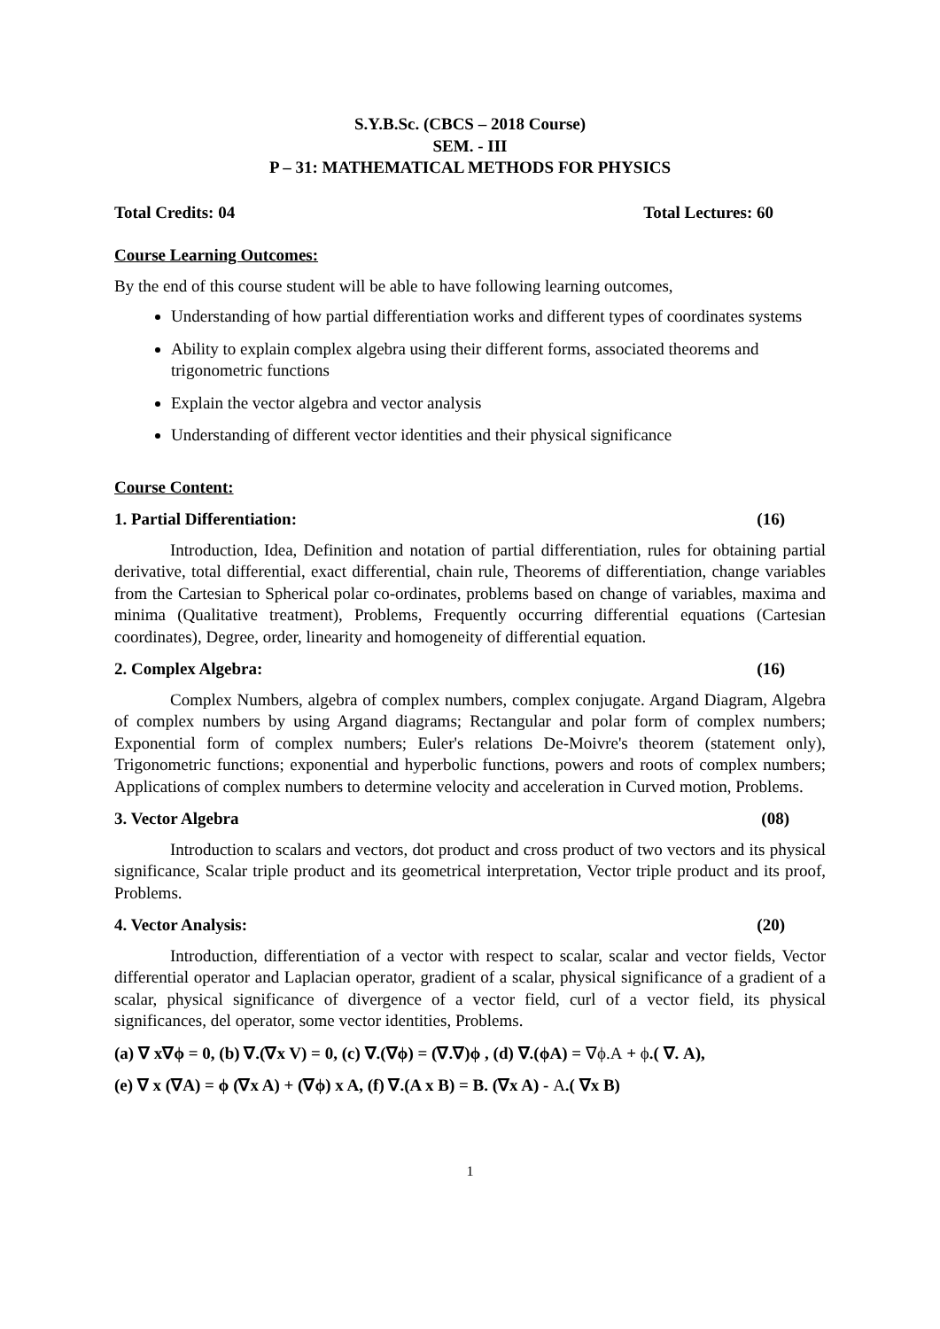S.Y.B.Sc. (CBCS – 2018 Course)
SEM. - III
P – 31: MATHEMATICAL METHODS FOR PHYSICS
Total Credits: 04 Total Lectures: 60
Course Learning Outcomes:
By the end of this course student will be able to have following learning outcomes,
Understanding of how partial differentiation works and different types of coordinates systems
Ability to explain complex algebra using their different forms, associated theorems and trigonometric functions
Explain the vector algebra and vector analysis
Understanding of different vector identities and their physical significance
Course Content:
1. Partial Differentiation: (16)
Introduction, Idea, Definition and notation of partial differentiation, rules for obtaining partial derivative, total differential, exact differential, chain rule, Theorems of differentiation, change variables from the Cartesian to Spherical polar co-ordinates, problems based on change of variables, maxima and minima (Qualitative treatment), Problems, Frequently occurring differential equations (Cartesian coordinates), Degree, order, linearity and homogeneity of differential equation.
2. Complex Algebra: (16)
Complex Numbers, algebra of complex numbers, complex conjugate. Argand Diagram, Algebra of complex numbers by using Argand diagrams; Rectangular and polar form of complex numbers; Exponential form of complex numbers; Euler's relations De-Moivre's theorem (statement only), Trigonometric functions; exponential and hyperbolic functions, powers and roots of complex numbers; Applications of complex numbers to determine velocity and acceleration in Curved motion, Problems.
3. Vector Algebra (08)
Introduction to scalars and vectors, dot product and cross product of two vectors and its physical significance, Scalar triple product and its geometrical interpretation, Vector triple product and its proof, Problems.
4. Vector Analysis: (20)
Introduction, differentiation of a vector with respect to scalar, scalar and vector fields, Vector differential operator and Laplacian operator, gradient of a scalar, physical significance of a gradient of a scalar, physical significance of divergence of a vector field, curl of a vector field, its physical significances, del operator, some vector identities, Problems.
(a) ∇ x∇ϕ = 0, (b) ∇.(∇x V) = 0, (c) ∇.(∇ϕ) = (∇.∇)ϕ , (d) ∇.(ϕA) = ∇ϕ.A + ϕ.( ∇. A),
(e) ∇ x (∇A) = ϕ (∇x A) + (∇ϕ) x A, (f) ∇.(A x B) = B. (∇x A) - A.( ∇x B)
1